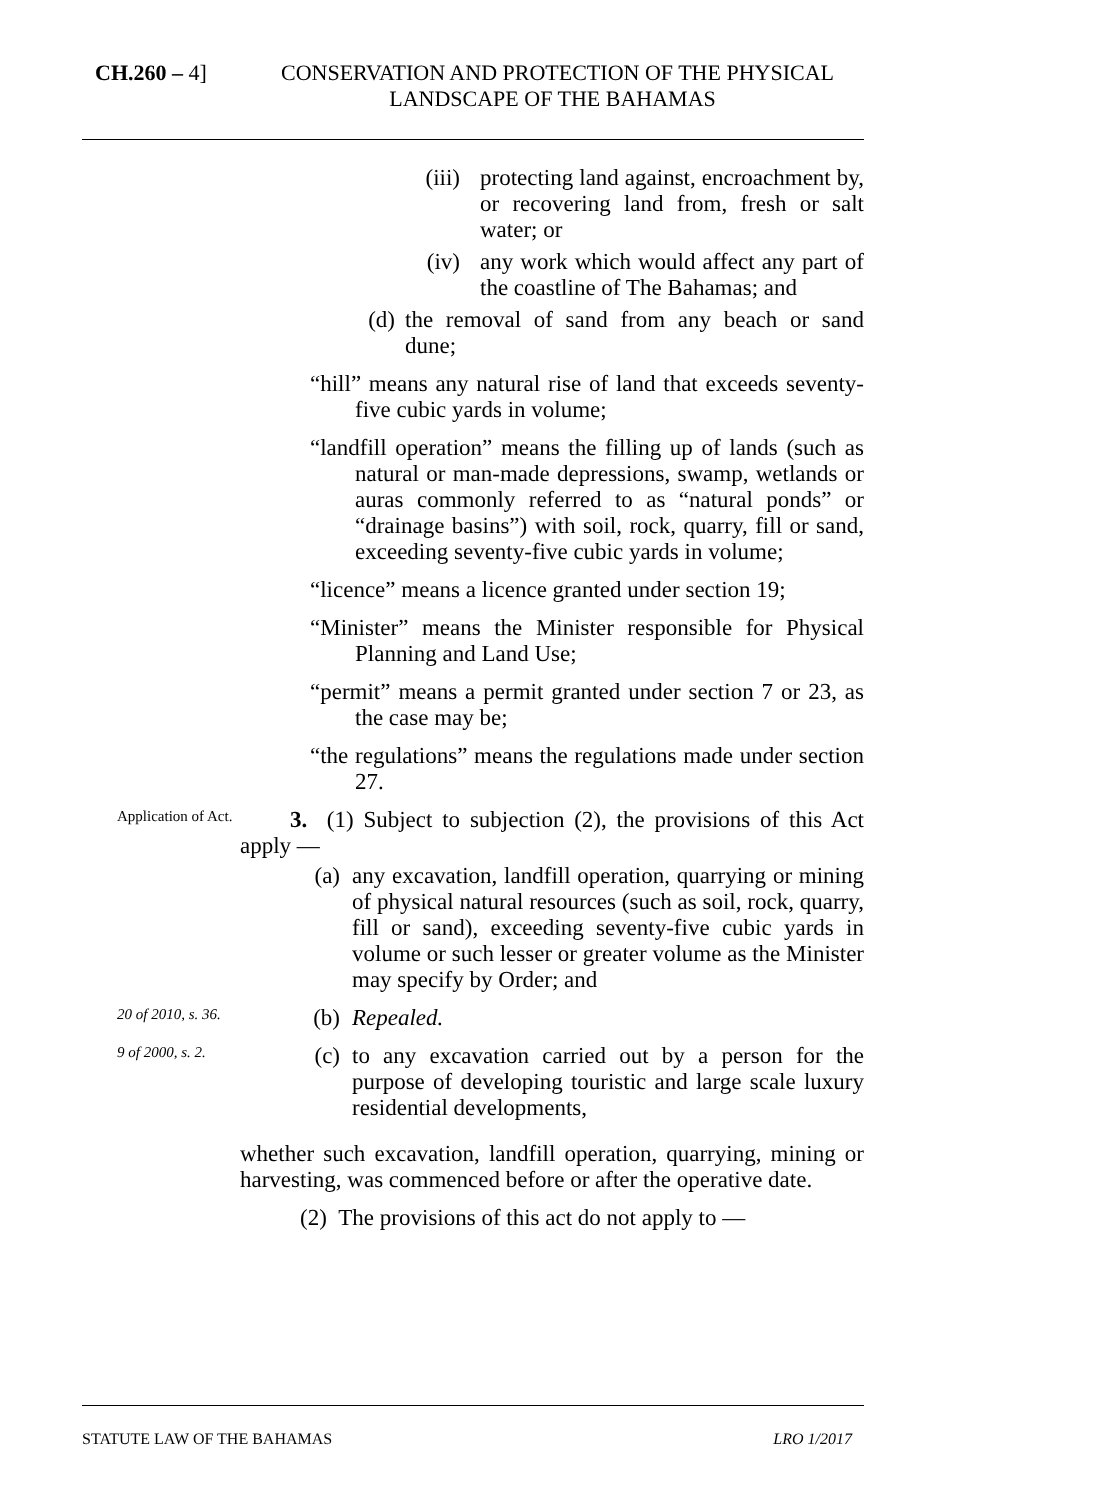CH.260 – 4]
CONSERVATION AND PROTECTION OF THE PHYSICAL LANDSCAPE OF THE BAHAMAS
(iii) protecting land against, encroachment by, or recovering land from, fresh or salt water; or
(iv) any work which would affect any part of the coastline of The Bahamas; and
(d) the removal of sand from any beach or sand dune;
“hill” means any natural rise of land that exceeds seventy-five cubic yards in volume;
“landfill operation” means the filling up of lands (such as natural or man-made depressions, swamp, wetlands or auras commonly referred to as “natural ponds” or “drainage basins”) with soil, rock, quarry, fill or sand, exceeding seventy-five cubic yards in volume;
“licence” means a licence granted under section 19;
“Minister” means the Minister responsible for Physical Planning and Land Use;
“permit” means a permit granted under section 7 or 23, as the case may be;
“the regulations” means the regulations made under section 27.
Application of Act.
3. (1) Subject to subjection (2), the provisions of this Act apply —
(a) any excavation, landfill operation, quarrying or mining of physical natural resources (such as soil, rock, quarry, fill or sand), exceeding seventy-five cubic yards in volume or such lesser or greater volume as the Minister may specify by Order; and
20 of 2010, s. 36.
(b) Repealed.
9 of 2000, s. 2.
(c) to any excavation carried out by a person for the purpose of developing touristic and large scale luxury residential developments,
whether such excavation, landfill operation, quarrying, mining or harvesting, was commenced before or after the operative date.
(2) The provisions of this act do not apply to —
STATUTE LAW OF THE BAHAMAS LRO 1/2017